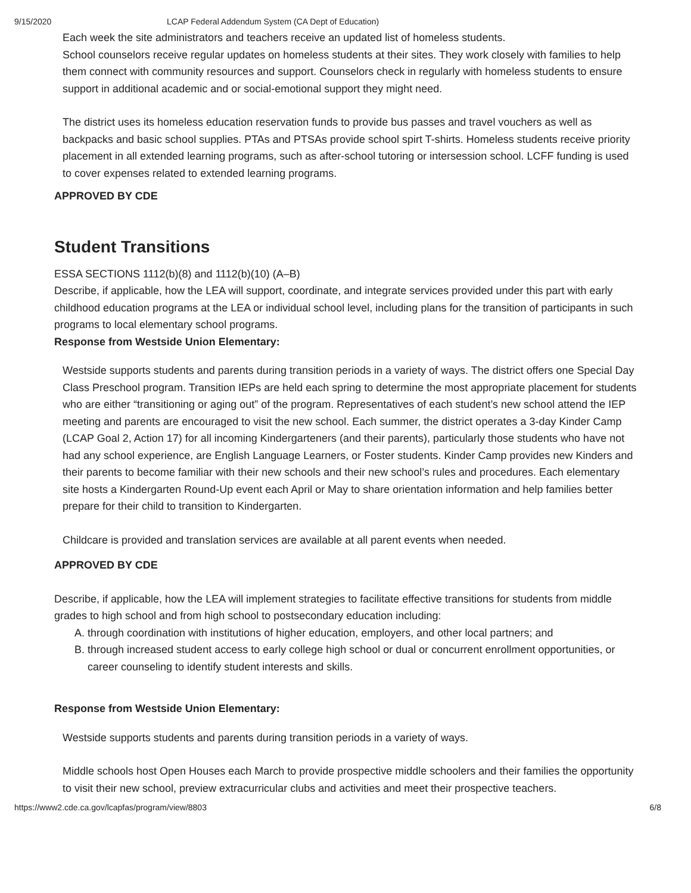9/15/2020 LCAP Federal Addendum System (CA Dept of Education)
Each week the site administrators and teachers receive an updated list of homeless students.
School counselors receive regular updates on homeless students at their sites. They work closely with families to help them connect with community resources and support. Counselors check in regularly with homeless students to ensure support in additional academic and or social-emotional support they might need.
The district uses its homeless education reservation funds to provide bus passes and travel vouchers as well as backpacks and basic school supplies. PTAs and PTSAs provide school spirt T-shirts. Homeless students receive priority placement in all extended learning programs, such as after-school tutoring or intersession school. LCFF funding is used to cover expenses related to extended learning programs.
APPROVED BY CDE
Student Transitions
ESSA SECTIONS 1112(b)(8) and 1112(b)(10) (A–B)
Describe, if applicable, how the LEA will support, coordinate, and integrate services provided under this part with early childhood education programs at the LEA or individual school level, including plans for the transition of participants in such programs to local elementary school programs.
Response from Westside Union Elementary:
Westside supports students and parents during transition periods in a variety of ways. The district offers one Special Day Class Preschool program. Transition IEPs are held each spring to determine the most appropriate placement for students who are either “transitioning or aging out” of the program. Representatives of each student’s new school attend the IEP meeting and parents are encouraged to visit the new school. Each summer, the district operates a 3-day Kinder Camp (LCAP Goal 2, Action 17) for all incoming Kindergarteners (and their parents), particularly those students who have not had any school experience, are English Language Learners, or Foster students. Kinder Camp provides new Kinders and their parents to become familiar with their new schools and their new school’s rules and procedures. Each elementary site hosts a Kindergarten Round-Up event each April or May to share orientation information and help families better prepare for their child to transition to Kindergarten.
Childcare is provided and translation services are available at all parent events when needed.
APPROVED BY CDE
Describe, if applicable, how the LEA will implement strategies to facilitate effective transitions for students from middle grades to high school and from high school to postsecondary education including:
A. through coordination with institutions of higher education, employers, and other local partners; and
B. through increased student access to early college high school or dual or concurrent enrollment opportunities, or career counseling to identify student interests and skills.
Response from Westside Union Elementary:
Westside supports students and parents during transition periods in a variety of ways.
Middle schools host Open Houses each March to provide prospective middle schoolers and their families the opportunity to visit their new school, preview extracurricular clubs and activities and meet their prospective teachers.
https://www2.cde.ca.gov/lcapfas/program/view/8803 6/8